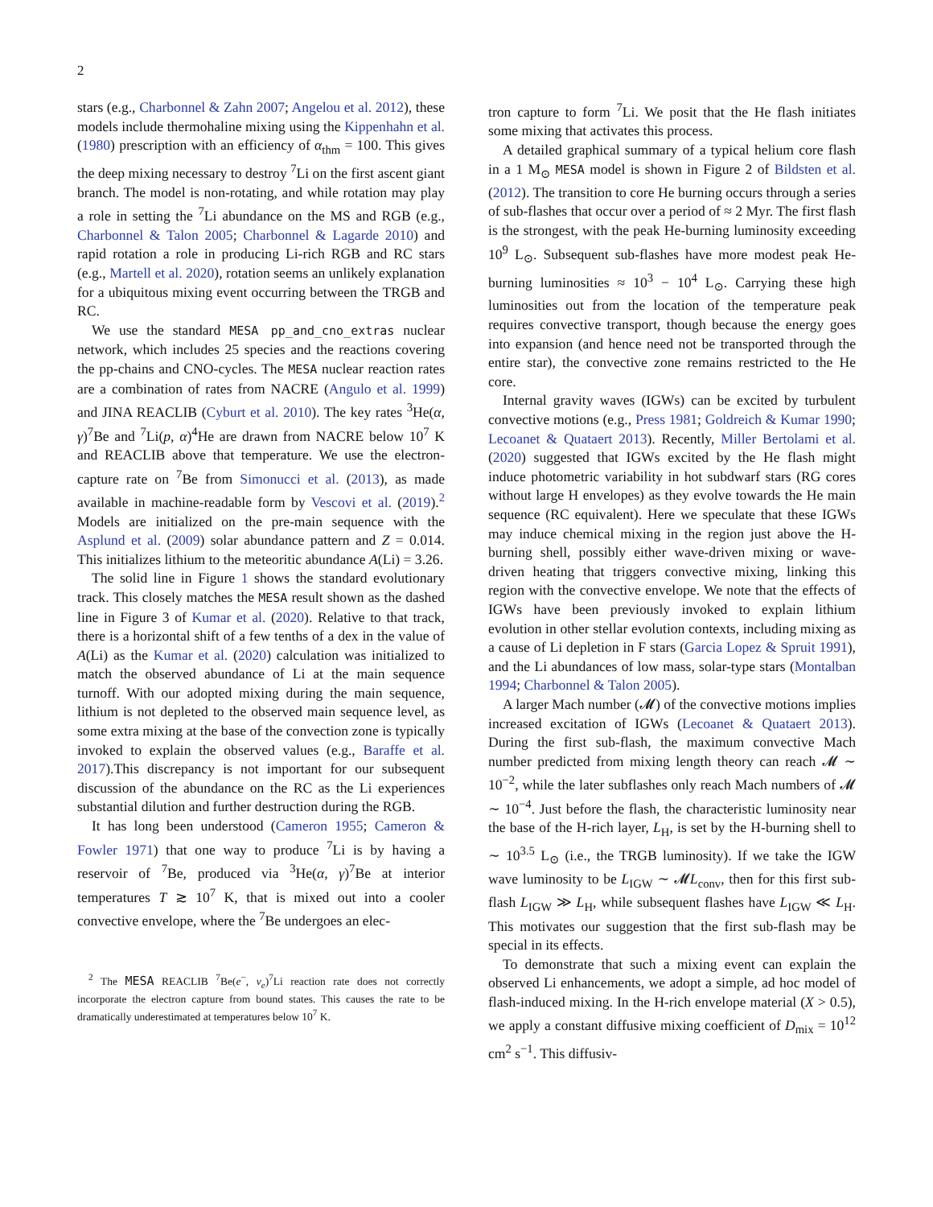2
stars (e.g., Charbonnel & Zahn 2007; Angelou et al. 2012), these models include thermohaline mixing using the Kippenhahn et al. (1980) prescription with an efficiency of α<sub>thm</sub> = 100. This gives the deep mixing necessary to destroy <sup>7</sup>Li on the first ascent giant branch. The model is non-rotating, and while rotation may play a role in setting the <sup>7</sup>Li abundance on the MS and RGB (e.g., Charbonnel & Talon 2005; Charbonnel & Lagarde 2010) and rapid rotation a role in producing Li-rich RGB and RC stars (e.g., Martell et al. 2020), rotation seems an unlikely explanation for a ubiquitous mixing event occurring between the TRGB and RC.
We use the standard MESA pp_and_cno_extras nuclear network, which includes 25 species and the reactions covering the pp-chains and CNO-cycles. The MESA nuclear reaction rates are a combination of rates from NACRE (Angulo et al. 1999) and JINA REACLIB (Cyburt et al. 2010). The key rates <sup>3</sup>He(α, γ)<sup>7</sup>Be and <sup>7</sup>Li(p, α)<sup>4</sup>He are drawn from NACRE below 10<sup>7</sup> K and REACLIB above that temperature. We use the electron-capture rate on <sup>7</sup>Be from Simonucci et al. (2013), as made available in machine-readable form by Vescovi et al. (2019).<sup>2</sup> Models are initialized on the pre-main sequence with the Asplund et al. (2009) solar abundance pattern and Z = 0.014. This initializes lithium to the meteoritic abundance A(Li) = 3.26.
The solid line in Figure 1 shows the standard evolutionary track. This closely matches the MESA result shown as the dashed line in Figure 3 of Kumar et al. (2020). Relative to that track, there is a horizontal shift of a few tenths of a dex in the value of A(Li) as the Kumar et al. (2020) calculation was initialized to match the observed abundance of Li at the main sequence turnoff. With our adopted mixing during the main sequence, lithium is not depleted to the observed main sequence level, as some extra mixing at the base of the convection zone is typically invoked to explain the observed values (e.g., Baraffe et al. 2017).This discrepancy is not important for our subsequent discussion of the abundance on the RC as the Li experiences substantial dilution and further destruction during the RGB.
It has long been understood (Cameron 1955; Cameron & Fowler 1971) that one way to produce <sup>7</sup>Li is by having a reservoir of <sup>7</sup>Be, produced via <sup>3</sup>He(α, γ)<sup>7</sup>Be at interior temperatures T ≳ 10<sup>7</sup> K, that is mixed out into a cooler convective envelope, where the <sup>7</sup>Be undergoes an elec-
<sup>2</sup> The MESA REACLIB <sup>7</sup>Be(e<sup>−</sup>, ν<sub>e</sub>)<sup>7</sup>Li reaction rate does not correctly incorporate the electron capture from bound states. This causes the rate to be dramatically underestimated at temperatures below 10<sup>7</sup> K.
tron capture to form <sup>7</sup>Li. We posit that the He flash initiates some mixing that activates this process.
A detailed graphical summary of a typical helium core flash in a 1 M<sub>⊙</sub> MESA model is shown in Figure 2 of Bildsten et al. (2012). The transition to core He burning occurs through a series of sub-flashes that occur over a period of ≈ 2 Myr. The first flash is the strongest, with the peak He-burning luminosity exceeding 10<sup>9</sup> L<sub>⊙</sub>. Subsequent sub-flashes have more modest peak He-burning luminosities ≈ 10<sup>3</sup> − 10<sup>4</sup> L<sub>⊙</sub>. Carrying these high luminosities out from the location of the temperature peak requires convective transport, though because the energy goes into expansion (and hence need not be transported through the entire star), the convective zone remains restricted to the He core.
Internal gravity waves (IGWs) can be excited by turbulent convective motions (e.g., Press 1981; Goldreich & Kumar 1990; Lecoanet & Quataert 2013). Recently, Miller Bertolami et al. (2020) suggested that IGWs excited by the He flash might induce photometric variability in hot subdwarf stars (RG cores without large H envelopes) as they evolve towards the He main sequence (RC equivalent). Here we speculate that these IGWs may induce chemical mixing in the region just above the H-burning shell, possibly either wave-driven mixing or wave-driven heating that triggers convective mixing, linking this region with the convective envelope. We note that the effects of IGWs have been previously invoked to explain lithium evolution in other stellar evolution contexts, including mixing as a cause of Li depletion in F stars (Garcia Lopez & Spruit 1991), and the Li abundances of low mass, solar-type stars (Montalban 1994; Charbonnel & Talon 2005).
A larger Mach number (𝓜) of the convective motions implies increased excitation of IGWs (Lecoanet & Quataert 2013). During the first sub-flash, the maximum convective Mach number predicted from mixing length theory can reach 𝓜 ∼ 10<sup>−2</sup>, while the later subflashes only reach Mach numbers of 𝓜 ∼ 10<sup>−4</sup>. Just before the flash, the characteristic luminosity near the base of the H-rich layer, L<sub>H</sub>, is set by the H-burning shell to ∼ 10<sup>3.5</sup> L<sub>⊙</sub> (i.e., the TRGB luminosity). If we take the IGW wave luminosity to be L<sub>IGW</sub> ∼ 𝓜L<sub>conv</sub>, then for this first sub-flash L<sub>IGW</sub> ≫ L<sub>H</sub>, while subsequent flashes have L<sub>IGW</sub> ≪ L<sub>H</sub>. This motivates our suggestion that the first sub-flash may be special in its effects.
To demonstrate that such a mixing event can explain the observed Li enhancements, we adopt a simple, ad hoc model of flash-induced mixing. In the H-rich envelope material (X > 0.5), we apply a constant diffusive mixing coefficient of D<sub>mix</sub> = 10<sup>12</sup> cm<sup>2</sup> s<sup>−1</sup>. This diffusiv-